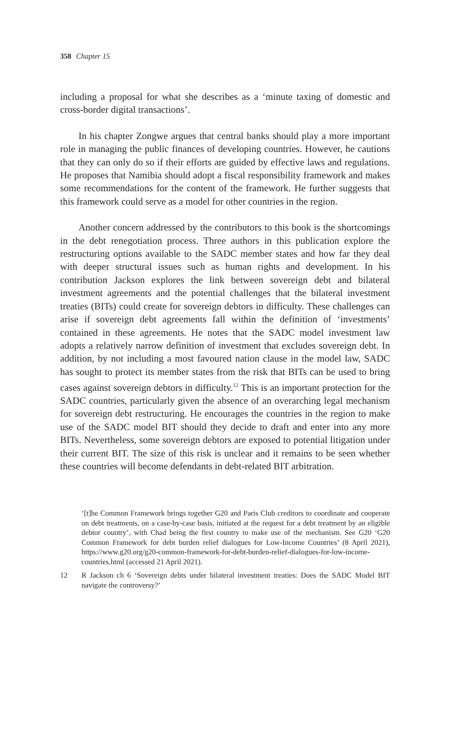358 Chapter 15
including a proposal for what she describes as a ‘minute taxing of domestic and cross-border digital transactions’.
In his chapter Zongwe argues that central banks should play a more important role in managing the public finances of developing countries. However, he cautions that they can only do so if their efforts are guided by effective laws and regulations. He proposes that Namibia should adopt a fiscal responsibility framework and makes some recommendations for the content of the framework. He further suggests that this framework could serve as a model for other countries in the region.
Another concern addressed by the contributors to this book is the shortcomings in the debt renegotiation process. Three authors in this publication explore the restructuring options available to the SADC member states and how far they deal with deeper structural issues such as human rights and development. In his contribution Jackson explores the link between sovereign debt and bilateral investment agreements and the potential challenges that the bilateral investment treaties (BITs) could create for sovereign debtors in difficulty. These challenges can arise if sovereign debt agreements fall within the definition of ‘investments’ contained in these agreements. He notes that the SADC model investment law adopts a relatively narrow definition of investment that excludes sovereign debt. In addition, by not including a most favoured nation clause in the model law, SADC has sought to protect its member states from the risk that BITs can be used to bring cases against sovereign debtors in difficulty.<sup>12</sup> This is an important protection for the SADC countries, particularly given the absence of an overarching legal mechanism for sovereign debt restructuring. He encourages the countries in the region to make use of the SADC model BIT should they decide to draft and enter into any more BITs. Nevertheless, some sovereign debtors are exposed to potential litigation under their current BIT. The size of this risk is unclear and it remains to be seen whether these countries will become defendants in debt-related BIT arbitration.
‘[t]he Common Framework brings together G20 and Paris Club creditors to coordinate and cooperate on debt treatments, on a case-by-case basis, initiated at the request for a debt treatment by an eligible debtor country’, with Chad being the first country to make use of the mechanism. See G20 ‘G20 Common Framework for debt burden relief dialogues for Low-Income Countries’ (8 April 2021), https://www.g20.org/g20-common-framework-for-debt-burden-relief-dialogues-for-low-income-countries.html (accessed 21 April 2021).
12 R Jackson ch 6 ‘Sovereign debts under bilateral investment treaties: Does the SADC Model BIT navigate the controversy?’